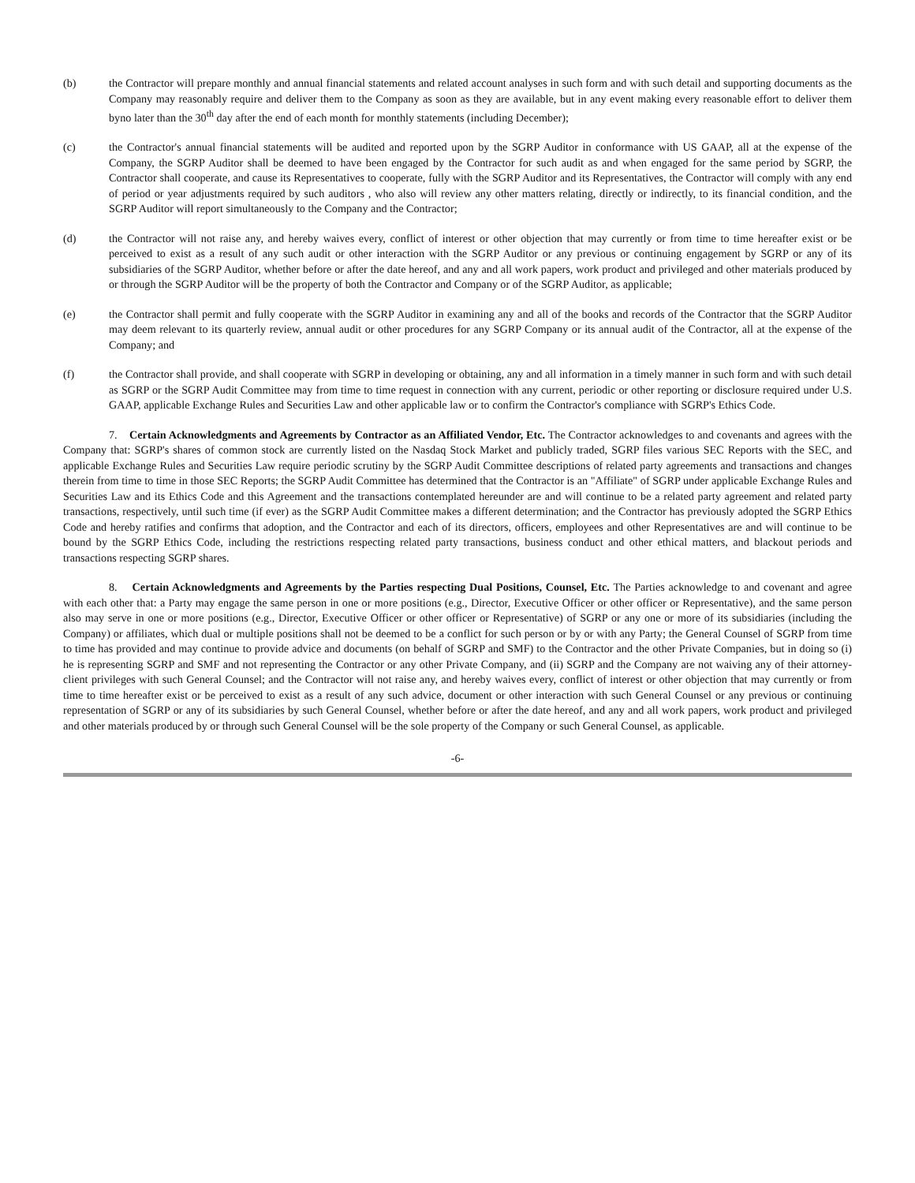(b) the Contractor will prepare monthly and annual financial statements and related account analyses in such form and with such detail and supporting documents as the Company may reasonably require and deliver them to the Company as soon as they are available, but in any event making every reasonable effort to deliver them byno later than the 30<sup>th</sup> day after the end of each month for monthly statements (including December);
(c) the Contractor's annual financial statements will be audited and reported upon by the SGRP Auditor in conformance with US GAAP, all at the expense of the Company, the SGRP Auditor shall be deemed to have been engaged by the Contractor for such audit as and when engaged for the same period by SGRP, the Contractor shall cooperate, and cause its Representatives to cooperate, fully with the SGRP Auditor and its Representatives, the Contractor will comply with any end of period or year adjustments required by such auditors , who also will review any other matters relating, directly or indirectly, to its financial condition, and the SGRP Auditor will report simultaneously to the Company and the Contractor;
(d) the Contractor will not raise any, and hereby waives every, conflict of interest or other objection that may currently or from time to time hereafter exist or be perceived to exist as a result of any such audit or other interaction with the SGRP Auditor or any previous or continuing engagement by SGRP or any of its subsidiaries of the SGRP Auditor, whether before or after the date hereof, and any and all work papers, work product and privileged and other materials produced by or through the SGRP Auditor will be the property of both the Contractor and Company or of the SGRP Auditor, as applicable;
(e) the Contractor shall permit and fully cooperate with the SGRP Auditor in examining any and all of the books and records of the Contractor that the SGRP Auditor may deem relevant to its quarterly review, annual audit or other procedures for any SGRP Company or its annual audit of the Contractor, all at the expense of the Company; and
(f) the Contractor shall provide, and shall cooperate with SGRP in developing or obtaining, any and all information in a timely manner in such form and with such detail as SGRP or the SGRP Audit Committee may from time to time request in connection with any current, periodic or other reporting or disclosure required under U.S. GAAP, applicable Exchange Rules and Securities Law and other applicable law or to confirm the Contractor's compliance with SGRP's Ethics Code.
7. Certain Acknowledgments and Agreements by Contractor as an Affiliated Vendor, Etc. The Contractor acknowledges to and covenants and agrees with the Company that: SGRP's shares of common stock are currently listed on the Nasdaq Stock Market and publicly traded, SGRP files various SEC Reports with the SEC, and applicable Exchange Rules and Securities Law require periodic scrutiny by the SGRP Audit Committee descriptions of related party agreements and transactions and changes therein from time to time in those SEC Reports; the SGRP Audit Committee has determined that the Contractor is an "Affiliate" of SGRP under applicable Exchange Rules and Securities Law and its Ethics Code and this Agreement and the transactions contemplated hereunder are and will continue to be a related party agreement and related party transactions, respectively, until such time (if ever) as the SGRP Audit Committee makes a different determination; and the Contractor has previously adopted the SGRP Ethics Code and hereby ratifies and confirms that adoption, and the Contractor and each of its directors, officers, employees and other Representatives are and will continue to be bound by the SGRP Ethics Code, including the restrictions respecting related party transactions, business conduct and other ethical matters, and blackout periods and transactions respecting SGRP shares.
8. Certain Acknowledgments and Agreements by the Parties respecting Dual Positions, Counsel, Etc. The Parties acknowledge to and covenant and agree with each other that: a Party may engage the same person in one or more positions (e.g., Director, Executive Officer or other officer or Representative), and the same person also may serve in one or more positions (e.g., Director, Executive Officer or other officer or Representative) of SGRP or any one or more of its subsidiaries (including the Company) or affiliates, which dual or multiple positions shall not be deemed to be a conflict for such person or by or with any Party; the General Counsel of SGRP from time to time has provided and may continue to provide advice and documents (on behalf of SGRP and SMF) to the Contractor and the other Private Companies, but in doing so (i) he is representing SGRP and SMF and not representing the Contractor or any other Private Company, and (ii) SGRP and the Company are not waiving any of their attorney-client privileges with such General Counsel; and the Contractor will not raise any, and hereby waives every, conflict of interest or other objection that may currently or from time to time hereafter exist or be perceived to exist as a result of any such advice, document or other interaction with such General Counsel or any previous or continuing representation of SGRP or any of its subsidiaries by such General Counsel, whether before or after the date hereof, and any and all work papers, work product and privileged and other materials produced by or through such General Counsel will be the sole property of the Company or such General Counsel, as applicable.
-6-